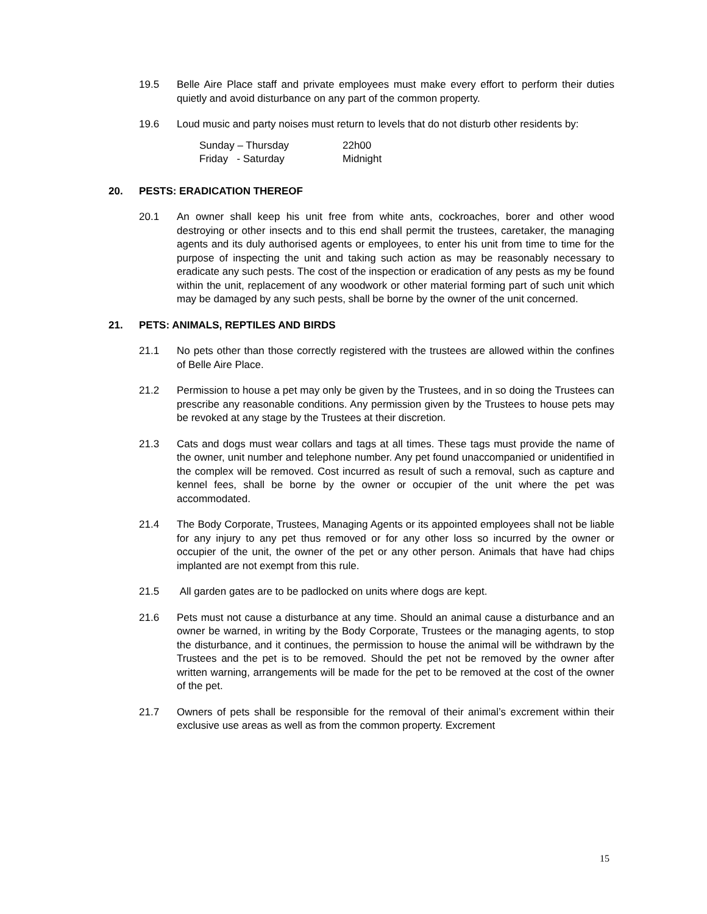19.5 Belle Aire Place staff and private employees must make every effort to perform their duties quietly and avoid disturbance on any part of the common property.
19.6 Loud music and party noises must return to levels that do not disturb other residents by:
| Sunday – Thursday | 22h00 |
| Friday - Saturday | Midnight |
20. PESTS: ERADICATION THEREOF
20.1 An owner shall keep his unit free from white ants, cockroaches, borer and other wood destroying or other insects and to this end shall permit the trustees, caretaker, the managing agents and its duly authorised agents or employees, to enter his unit from time to time for the purpose of inspecting the unit and taking such action as may be reasonably necessary to eradicate any such pests. The cost of the inspection or eradication of any pests as my be found within the unit, replacement of any woodwork or other material forming part of such unit which may be damaged by any such pests, shall be borne by the owner of the unit concerned.
21. PETS: ANIMALS, REPTILES AND BIRDS
21.1 No pets other than those correctly registered with the trustees are allowed within the confines of Belle Aire Place.
21.2 Permission to house a pet may only be given by the Trustees, and in so doing the Trustees can prescribe any reasonable conditions. Any permission given by the Trustees to house pets may be revoked at any stage by the Trustees at their discretion.
21.3 Cats and dogs must wear collars and tags at all times. These tags must provide the name of the owner, unit number and telephone number. Any pet found unaccompanied or unidentified in the complex will be removed. Cost incurred as result of such a removal, such as capture and kennel fees, shall be borne by the owner or occupier of the unit where the pet was accommodated.
21.4 The Body Corporate, Trustees, Managing Agents or its appointed employees shall not be liable for any injury to any pet thus removed or for any other loss so incurred by the owner or occupier of the unit, the owner of the pet or any other person. Animals that have had chips implanted are not exempt from this rule.
21.5 All garden gates are to be padlocked on units where dogs are kept.
21.6 Pets must not cause a disturbance at any time. Should an animal cause a disturbance and an owner be warned, in writing by the Body Corporate, Trustees or the managing agents, to stop the disturbance, and it continues, the permission to house the animal will be withdrawn by the Trustees and the pet is to be removed. Should the pet not be removed by the owner after written warning, arrangements will be made for the pet to be removed at the cost of the owner of the pet.
21.7 Owners of pets shall be responsible for the removal of their animal’s excrement within their exclusive use areas as well as from the common property. Excrement
15